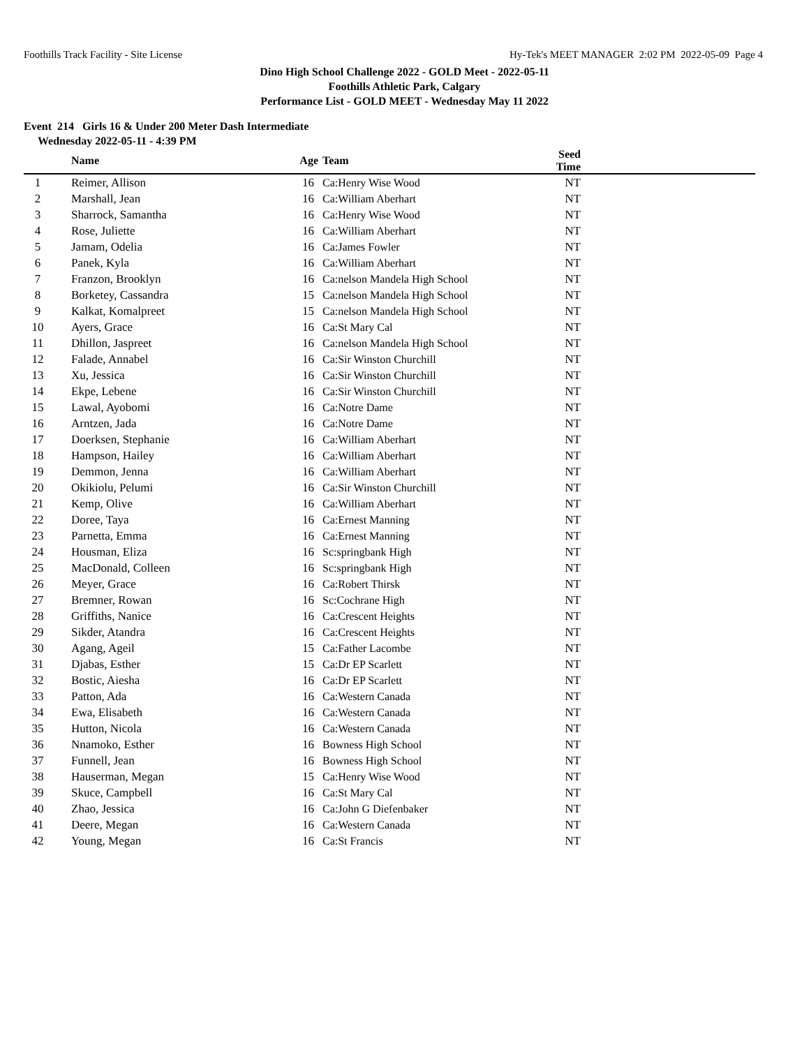Foothills Track Facility - Site License Hy-Tek's MEET MANAGER 2:02 PM 2022-05-09 Page 4
Dino High School Challenge 2022 - GOLD Meet - 2022-05-11
Foothills Athletic Park, Calgary
Performance List - GOLD MEET - Wednesday May 11 2022
Event 214 Girls 16 & Under 200 Meter Dash Intermediate
Wednesday 2022-05-11 - 4:39 PM
| | Name | Age | Team | Seed Time | |
| --- | --- | --- | --- | --- | --- |
| 1 | Reimer, Allison | 16 | Ca:Henry Wise Wood | NT | |
| 2 | Marshall, Jean | 16 | Ca:William Aberhart | NT | |
| 3 | Sharrock, Samantha | 16 | Ca:Henry Wise Wood | NT | |
| 4 | Rose, Juliette | 16 | Ca:William Aberhart | NT | |
| 5 | Jamam, Odelia | 16 | Ca:James Fowler | NT | |
| 6 | Panek, Kyla | 16 | Ca:William Aberhart | NT | |
| 7 | Franzon, Brooklyn | 16 | Ca:nelson Mandela High School | NT | |
| 8 | Borketey, Cassandra | 15 | Ca:nelson Mandela High School | NT | |
| 9 | Kalkat, Komalpreet | 15 | Ca:nelson Mandela High School | NT | |
| 10 | Ayers, Grace | 16 | Ca:St Mary Cal | NT | |
| 11 | Dhillon, Jaspreet | 16 | Ca:nelson Mandela High School | NT | |
| 12 | Falade, Annabel | 16 | Ca:Sir Winston Churchill | NT | |
| 13 | Xu, Jessica | 16 | Ca:Sir Winston Churchill | NT | |
| 14 | Ekpe, Lebene | 16 | Ca:Sir Winston Churchill | NT | |
| 15 | Lawal, Ayobomi | 16 | Ca:Notre Dame | NT | |
| 16 | Arntzen, Jada | 16 | Ca:Notre Dame | NT | |
| 17 | Doerksen, Stephanie | 16 | Ca:William Aberhart | NT | |
| 18 | Hampson, Hailey | 16 | Ca:William Aberhart | NT | |
| 19 | Demmon, Jenna | 16 | Ca:William Aberhart | NT | |
| 20 | Okikiolu, Pelumi | 16 | Ca:Sir Winston Churchill | NT | |
| 21 | Kemp, Olive | 16 | Ca:William Aberhart | NT | |
| 22 | Doree, Taya | 16 | Ca:Ernest Manning | NT | |
| 23 | Parnetta, Emma | 16 | Ca:Ernest Manning | NT | |
| 24 | Housman, Eliza | 16 | Sc:springbank High | NT | |
| 25 | MacDonald, Colleen | 16 | Sc:springbank High | NT | |
| 26 | Meyer, Grace | 16 | Ca:Robert Thirsk | NT | |
| 27 | Bremner, Rowan | 16 | Sc:Cochrane High | NT | |
| 28 | Griffiths, Nanice | 16 | Ca:Crescent Heights | NT | |
| 29 | Sikder, Atandra | 16 | Ca:Crescent Heights | NT | |
| 30 | Agang, Ageil | 15 | Ca:Father Lacombe | NT | |
| 31 | Djabas, Esther | 15 | Ca:Dr EP Scarlett | NT | |
| 32 | Bostic, Aiesha | 16 | Ca:Dr EP Scarlett | NT | |
| 33 | Patton, Ada | 16 | Ca:Western Canada | NT | |
| 34 | Ewa, Elisabeth | 16 | Ca:Western Canada | NT | |
| 35 | Hutton, Nicola | 16 | Ca:Western Canada | NT | |
| 36 | Nnamoko, Esther | 16 | Bowness High School | NT | |
| 37 | Funnell, Jean | 16 | Bowness High School | NT | |
| 38 | Hauserman, Megan | 15 | Ca:Henry Wise Wood | NT | |
| 39 | Skuce, Campbell | 16 | Ca:St Mary Cal | NT | |
| 40 | Zhao, Jessica | 16 | Ca:John G Diefenbaker | NT | |
| 41 | Deere, Megan | 16 | Ca:Western Canada | NT | |
| 42 | Young, Megan | 16 | Ca:St Francis | NT | |